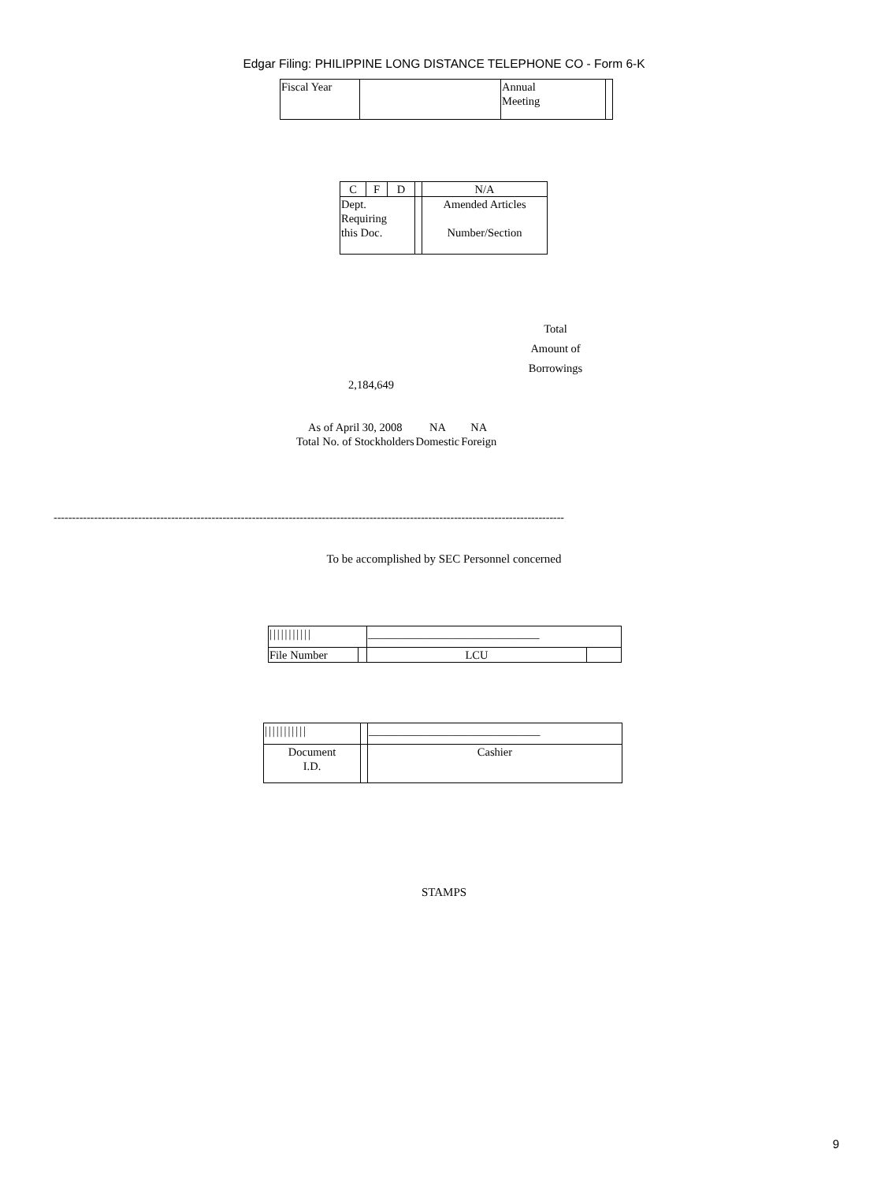Edgar Filing: PHILIPPINE LONG DISTANCE TELEPHONE CO - Form 6-K
| Fiscal Year | | Annual Meeting | |
| C | F | D | | N/A |
| Dept. Requiring this Doc. | | | | Amended Articles Number/Section |
Total
Amount of
Borrowings
2,184,649
| As of April 30, 2008 | NA | NA |
| Total No. of Stockholders | Domestic | Foreign |
-------------------------------------------------------------------------------------------------------------------------------------------
To be accomplished by SEC Personnel concerned
| /////////// | | ______________________________ | |
| File Number | | LCU | |
| /////////// | | ______________________________ |
| Document I.D. | | Cashier |
STAMPS
9